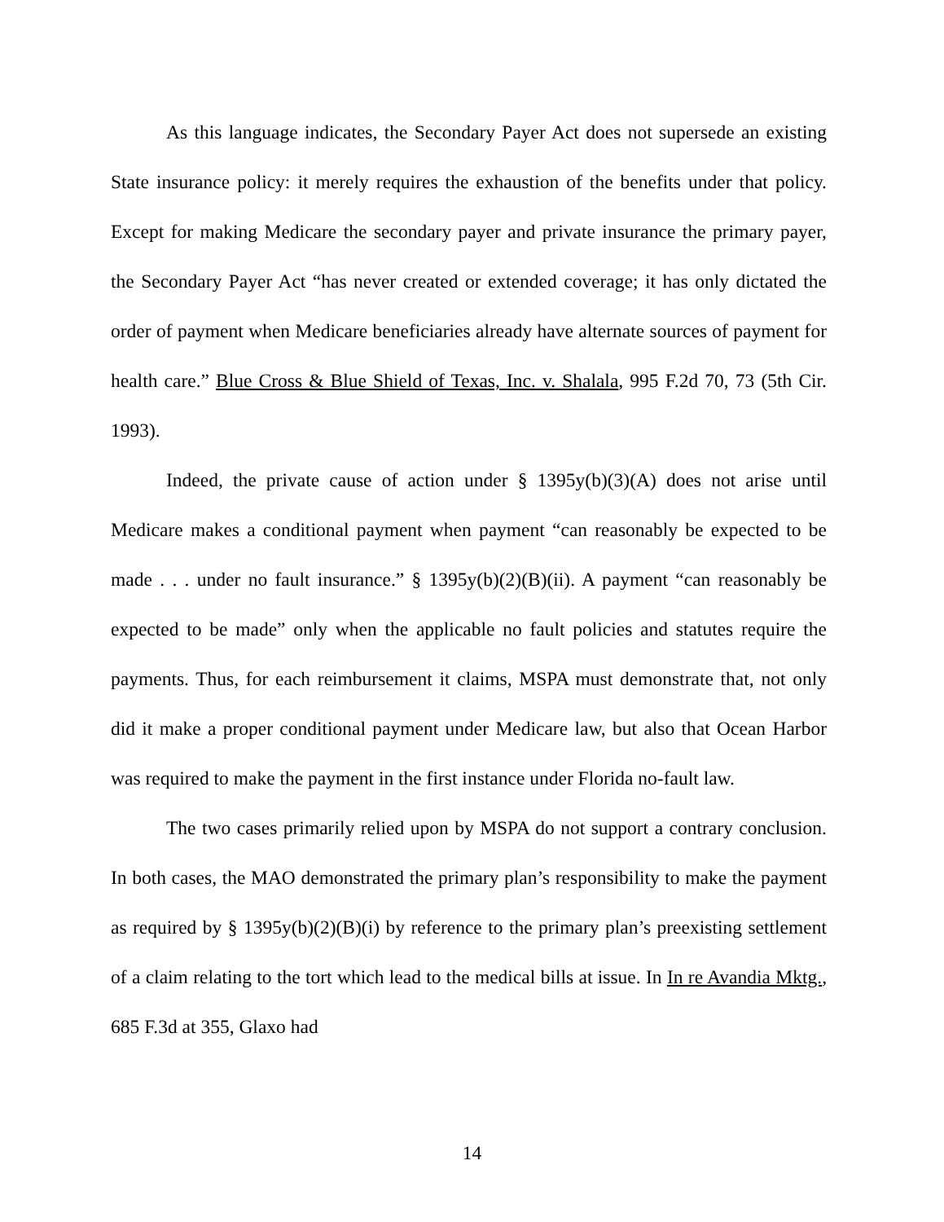As this language indicates, the Secondary Payer Act does not supersede an existing State insurance policy: it merely requires the exhaustion of the benefits under that policy. Except for making Medicare the secondary payer and private insurance the primary payer, the Secondary Payer Act “has never created or extended coverage; it has only dictated the order of payment when Medicare beneficiaries already have alternate sources of payment for health care.” Blue Cross & Blue Shield of Texas, Inc. v. Shalala, 995 F.2d 70, 73 (5th Cir. 1993).
Indeed, the private cause of action under § 1395y(b)(3)(A) does not arise until Medicare makes a conditional payment when payment “can reasonably be expected to be made . . . under no fault insurance.” § 1395y(b)(2)(B)(ii). A payment “can reasonably be expected to be made” only when the applicable no fault policies and statutes require the payments. Thus, for each reimbursement it claims, MSPA must demonstrate that, not only did it make a proper conditional payment under Medicare law, but also that Ocean Harbor was required to make the payment in the first instance under Florida no-fault law.
The two cases primarily relied upon by MSPA do not support a contrary conclusion. In both cases, the MAO demonstrated the primary plan’s responsibility to make the payment as required by § 1395y(b)(2)(B)(i) by reference to the primary plan’s preexisting settlement of a claim relating to the tort which lead to the medical bills at issue. In In re Avandia Mktg., 685 F.3d at 355, Glaxo had
14